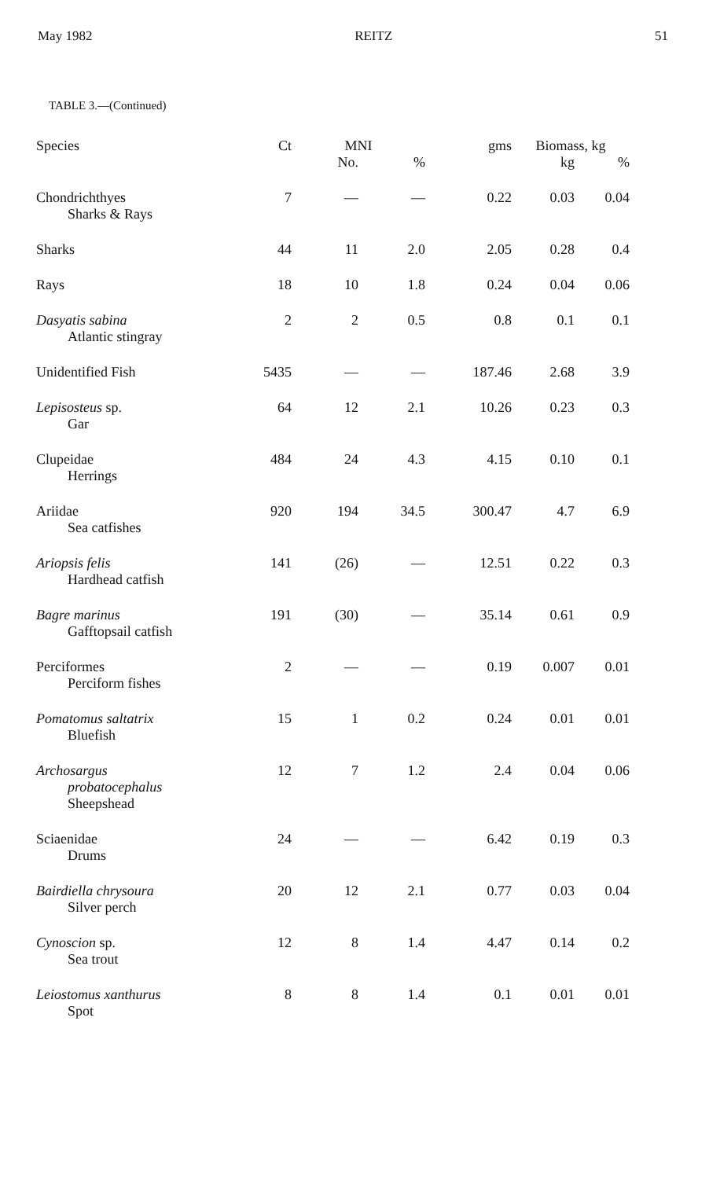May 1982 REITZ 51
TABLE 3.—(Continued)
| Species | Ct | MNI | | gms | Biomass, kg | |
| --- | --- | --- | --- | --- | --- | --- |
| | | No. | % | | kg | % |
| Chondrichthyes Sharks & Rays | 7 | — | — | 0.22 | 0.03 | 0.04 |
| Sharks | 44 | 11 | 2.0 | 2.05 | 0.28 | 0.4 |
| Rays | 18 | 10 | 1.8 | 0.24 | 0.04 | 0.06 |
| Dasyatis sabina Atlantic stingray | 2 | 2 | 0.5 | 0.8 | 0.1 | 0.1 |
| Unidentified Fish | 5435 | — | — | 187.46 | 2.68 | 3.9 |
| Lepisosteus sp. Gar | 64 | 12 | 2.1 | 10.26 | 0.23 | 0.3 |
| Clupeidae Herrings | 484 | 24 | 4.3 | 4.15 | 0.10 | 0.1 |
| Ariidae Sea catfishes | 920 | 194 | 34.5 | 300.47 | 4.7 | 6.9 |
| Ariopsis felis Hardhead catfish | 141 | (26) | — | 12.51 | 0.22 | 0.3 |
| Bagre marinus Gafftopsail catfish | 191 | (30) | — | 35.14 | 0.61 | 0.9 |
| Perciformes Perciform fishes | 2 | — | — | 0.19 | 0.007 | 0.01 |
| Pomatomus saltatrix Bluefish | 15 | 1 | 0.2 | 0.24 | 0.01 | 0.01 |
| Archosargus probatocephalus Sheepshead | 12 | 7 | 1.2 | 2.4 | 0.04 | 0.06 |
| Sciaenidae Drums | 24 | — | — | 6.42 | 0.19 | 0.3 |
| Bairdiella chrysoura Silver perch | 20 | 12 | 2.1 | 0.77 | 0.03 | 0.04 |
| Cynoscion sp. Sea trout | 12 | 8 | 1.4 | 4.47 | 0.14 | 0.2 |
| Leiostomus xanthurus Spot | 8 | 8 | 1.4 | 0.1 | 0.01 | 0.01 |